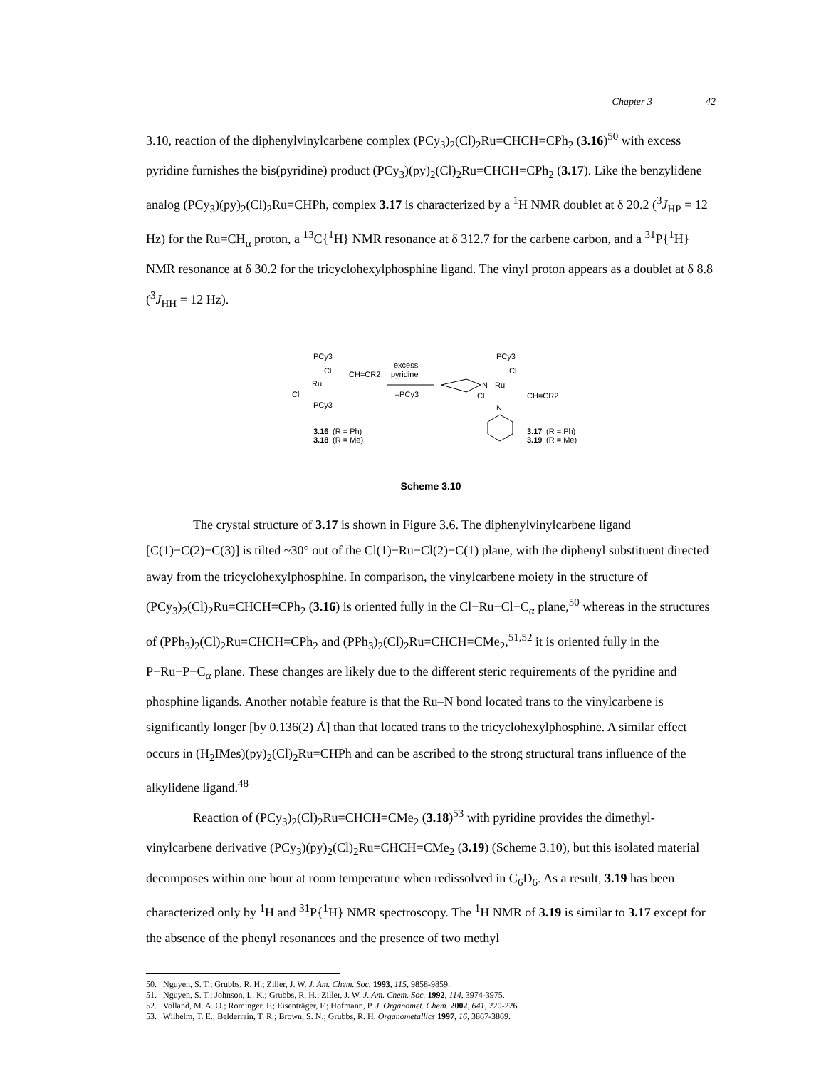Chapter 3 42
3.10, reaction of the diphenylvinylcarbene complex (PCy<sub>3</sub>)<sub>2</sub>(Cl)<sub>2</sub>Ru=CHCH=CPh<sub>2</sub> (3.16)<sup>50</sup> with excess pyridine furnishes the bis(pyridine) product (PCy<sub>3</sub>)(py)<sub>2</sub>(Cl)<sub>2</sub>Ru=CHCH=CPh<sub>2</sub> (3.17). Like the benzylidene analog (PCy<sub>3</sub>)(py)<sub>2</sub>(Cl)<sub>2</sub>Ru=CHPh, complex 3.17 is characterized by a <sup>1</sup>H NMR doublet at δ 20.2 (<sup>3</sup>J<sub>HP</sub> = 12 Hz) for the Ru=CH<sub>α</sub> proton, a <sup>13</sup>C{<sup>1</sup>H} NMR resonance at δ 312.7 for the carbene carbon, and a <sup>31</sup>P{<sup>1</sup>H} NMR resonance at δ 30.2 for the tricyclohexylphosphine ligand. The vinyl proton appears as a doublet at δ 8.8 (<sup>3</sup>J<sub>HH</sub> = 12 Hz).
PCy3
Cl
CH=CR2
Ru
Cl
PCy3
3.16
(R = Ph)
3.18
(R = Me)
excess
pyridine
–PCy3
N
PCy3
Cl
Ru
Cl
CH=CR2
N
3.17
(R = Ph)
3.19
(R = Me)
Scheme 3.10
The crystal structure of 3.17 is shown in Figure 3.6. The diphenylvinylcarbene ligand [C(1)−C(2)−C(3)] is tilted ~30° out of the Cl(1)−Ru−Cl(2)−C(1) plane, with the diphenyl substituent directed away from the tricyclohexylphosphine. In comparison, the vinylcarbene moiety in the structure of (PCy<sub>3</sub>)<sub>2</sub>(Cl)<sub>2</sub>Ru=CHCH=CPh<sub>2</sub> (3.16) is oriented fully in the Cl−Ru−Cl−C<sub>α</sub> plane,<sup>50</sup> whereas in the structures of (PPh<sub>3</sub>)<sub>2</sub>(Cl)<sub>2</sub>Ru=CHCH=CPh<sub>2</sub> and (PPh<sub>3</sub>)<sub>2</sub>(Cl)<sub>2</sub>Ru=CHCH=CMe<sub>2</sub>,<sup>51,52</sup> it is oriented fully in the P−Ru−P−C<sub>α</sub> plane. These changes are likely due to the different steric requirements of the pyridine and phosphine ligands. Another notable feature is that the Ru–N bond located trans to the vinylcarbene is significantly longer [by 0.136(2) Å] than that located trans to the tricyclohexylphosphine. A similar effect occurs in (H<sub>2</sub>IMes)(py)<sub>2</sub>(Cl)<sub>2</sub>Ru=CHPh and can be ascribed to the strong structural trans influence of the alkylidene ligand.<sup>48</sup>
Reaction of (PCy<sub>3</sub>)<sub>2</sub>(Cl)<sub>2</sub>Ru=CHCH=CMe<sub>2</sub> (3.18)<sup>53</sup> with pyridine provides the dimethyl-vinylcarbene derivative (PCy<sub>3</sub>)(py)<sub>2</sub>(Cl)<sub>2</sub>Ru=CHCH=CMe<sub>2</sub> (3.19) (Scheme 3.10), but this isolated material decomposes within one hour at room temperature when redissolved in C<sub>6</sub>D<sub>6</sub>. As a result, 3.19 has been characterized only by <sup>1</sup>H and <sup>31</sup>P{<sup>1</sup>H} NMR spectroscopy. The <sup>1</sup>H NMR of 3.19 is similar to 3.17 except for the absence of the phenyl resonances and the presence of two methyl
50. Nguyen, S. T.; Grubbs, R. H.; Ziller, J. W. J. Am. Chem. Soc. 1993, 115, 9858-9859.
51. Nguyen, S. T.; Johnson, L. K.; Grubbs, R. H.; Ziller, J. W. J. Am. Chem. Soc. 1992, 114, 3974-3975.
52. Volland, M. A. O.; Rominger, F.; Eisenträger, F.; Hofmann, P. J. Organomet. Chem. 2002, 641, 220-226.
53. Wilhelm, T. E.; Belderrain, T. R.; Brown, S. N.; Grubbs, R. H. Organometallics 1997, 16, 3867-3869.